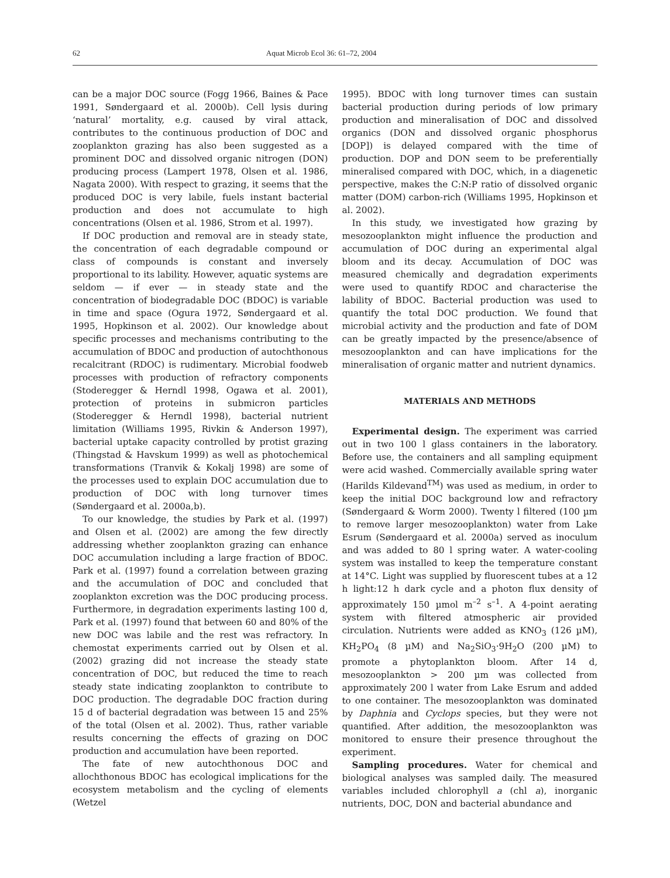62 Aquat Microb Ecol 36: 61–72, 2004
can be a major DOC source (Fogg 1966, Baines & Pace 1991, Søndergaard et al. 2000b). Cell lysis during ‘natural’ mortality, e.g. caused by viral attack, contributes to the continuous production of DOC and zooplankton grazing has also been suggested as a prominent DOC and dissolved organic nitrogen (DON) producing process (Lampert 1978, Olsen et al. 1986, Nagata 2000). With respect to grazing, it seems that the produced DOC is very labile, fuels instant bacterial production and does not accumulate to high concentrations (Olsen et al. 1986, Strom et al. 1997).
If DOC production and removal are in steady state, the concentration of each degradable compound or class of compounds is constant and inversely proportional to its lability. However, aquatic systems are seldom — if ever — in steady state and the concentration of biodegradable DOC (BDOC) is variable in time and space (Ogura 1972, Søndergaard et al. 1995, Hopkinson et al. 2002). Our knowledge about specific processes and mechanisms contributing to the accumulation of BDOC and production of autochthonous recalcitrant (RDOC) is rudimentary. Microbial foodweb processes with production of refractory components (Stoderegger & Herndl 1998, Ogawa et al. 2001), protection of proteins in submicron particles (Stoderegger & Herndl 1998), bacterial nutrient limitation (Williams 1995, Rivkin & Anderson 1997), bacterial uptake capacity controlled by protist grazing (Thingstad & Havskum 1999) as well as photochemical transformations (Tranvik & Kokalj 1998) are some of the processes used to explain DOC accumulation due to production of DOC with long turnover times (Søndergaard et al. 2000a,b).
To our knowledge, the studies by Park et al. (1997) and Olsen et al. (2002) are among the few directly addressing whether zooplankton grazing can enhance DOC accumulation including a large fraction of BDOC. Park et al. (1997) found a correlation between grazing and the accumulation of DOC and concluded that zooplankton excretion was the DOC producing process. Furthermore, in degradation experiments lasting 100 d, Park et al. (1997) found that between 60 and 80% of the new DOC was labile and the rest was refractory. In chemostat experiments carried out by Olsen et al. (2002) grazing did not increase the steady state concentration of DOC, but reduced the time to reach steady state indicating zooplankton to contribute to DOC production. The degradable DOC fraction during 15 d of bacterial degradation was between 15 and 25% of the total (Olsen et al. 2002). Thus, rather variable results concerning the effects of grazing on DOC production and accumulation have been reported.
The fate of new autochthonous DOC and allochthonous BDOC has ecological implications for the ecosystem metabolism and the cycling of elements (Wetzel
1995). BDOC with long turnover times can sustain bacterial production during periods of low primary production and mineralisation of DOC and dissolved organics (DON and dissolved organic phosphorus [DOP]) is delayed compared with the time of production. DOP and DON seem to be preferentially mineralised compared with DOC, which, in a diagenetic perspective, makes the C:N:P ratio of dissolved organic matter (DOM) carbon-rich (Williams 1995, Hopkinson et al. 2002).
In this study, we investigated how grazing by mesozooplankton might influence the production and accumulation of DOC during an experimental algal bloom and its decay. Accumulation of DOC was measured chemically and degradation experiments were used to quantify RDOC and characterise the lability of BDOC. Bacterial production was used to quantify the total DOC production. We found that microbial activity and the production and fate of DOM can be greatly impacted by the presence/absence of mesozooplankton and can have implications for the mineralisation of organic matter and nutrient dynamics.
MATERIALS AND METHODS
Experimental design. The experiment was carried out in two 100 l glass containers in the laboratory. Before use, the containers and all sampling equipment were acid washed. Commercially available spring water (Harilds Kildevand<sup>TM</sup>) was used as medium, in order to keep the initial DOC background low and refractory (Søndergaard & Worm 2000). Twenty l filtered (100 µm to remove larger mesozooplankton) water from Lake Esrum (Søndergaard et al. 2000a) served as inoculum and was added to 80 l spring water. A water-cooling system was installed to keep the temperature constant at 14°C. Light was supplied by fluorescent tubes at a 12 h light:12 h dark cycle and a photon flux density of approximately 150 µmol m<sup>–2</sup> s<sup>–1</sup>. A 4-point aerating system with filtered atmospheric air provided circulation. Nutrients were added as KNO<sub>3</sub> (126 µM), KH<sub>2</sub>PO<sub>4</sub> (8 µM) and Na<sub>2</sub>SiO<sub>3</sub>·9H<sub>2</sub>O (200 µM) to promote a phytoplankton bloom. After 14 d, mesozooplankton > 200 µm was collected from approximately 200 l water from Lake Esrum and added to one container. The mesozooplankton was dominated by Daphnia and Cyclops species, but they were not quantified. After addition, the mesozooplankton was monitored to ensure their presence throughout the experiment.
Sampling procedures. Water for chemical and biological analyses was sampled daily. The measured variables included chlorophyll a (chl a), inorganic nutrients, DOC, DON and bacterial abundance and